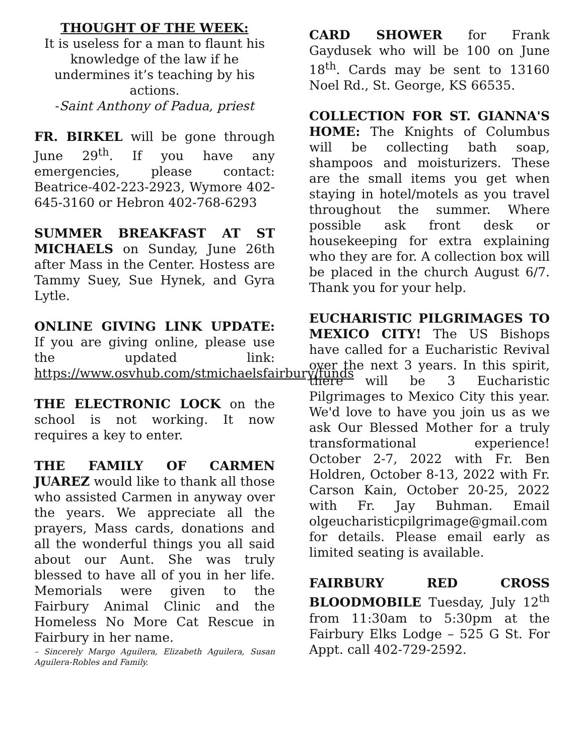THOUGHT OF THE WEEK:
It is useless for a man to flaunt his knowledge of the law if he undermines it’s teaching by his actions.
-Saint Anthony of Padua, priest
FR. BIRKEL will be gone through June 29<sup>th</sup>. If you have any emergencies, please contact: Beatrice-402-223-2923, Wymore 402-645-3160 or Hebron 402-768-6293
SUMMER BREAKFAST AT ST MICHAELS on Sunday, June 26th after Mass in the Center. Hostess are Tammy Suey, Sue Hynek, and Gyra Lytle.
ONLINE GIVING LINK UPDATE: If you are giving online, please use the updated link: https://www.osvhub.com/stmichaelsfairbury/funds
THE ELECTRONIC LOCK on the school is not working. It now requires a key to enter.
THE FAMILY OF CARMEN JUAREZ would like to thank all those who assisted Carmen in anyway over the years. We appreciate all the prayers, Mass cards, donations and all the wonderful things you all said about our Aunt. She was truly blessed to have all of you in her life. Memorials were given to the Fairbury Animal Clinic and the Homeless No More Cat Rescue in Fairbury in her name.
– Sincerely Margo Aguilera, Elizabeth Aguilera, Susan Aguilera-Robles and Family.
CARD SHOWER for Frank Gaydusek who will be 100 on June 18<sup>th</sup>. Cards may be sent to 13160 Noel Rd., St. George, KS 66535.
COLLECTION FOR ST. GIANNA'S HOME: The Knights of Columbus will be collecting bath soap, shampoos and moisturizers. These are the small items you get when staying in hotel/motels as you travel throughout the summer. Where possible ask front desk or housekeeping for extra explaining who they are for. A collection box will be placed in the church August 6/7. Thank you for your help.
EUCHARISTIC PILGRIMAGES TO MEXICO CITY! The US Bishops have called for a Eucharistic Revival over the next 3 years. In this spirit, there will be 3 Eucharistic Pilgrimages to Mexico City this year. We'd love to have you join us as we ask Our Blessed Mother for a truly transformational experience! October 2-7, 2022 with Fr. Ben Holdren, October 8-13, 2022 with Fr. Carson Kain, October 20-25, 2022 with Fr. Jay Buhman. Email olgeucharisticpilgrimage@gmail.com for details. Please email early as limited seating is available.
FAIRBURY RED CROSS BLOODMOBILE Tuesday, July 12<sup>th</sup> from 11:30am to 5:30pm at the Fairbury Elks Lodge – 525 G St. For Appt. call 402-729-2592.